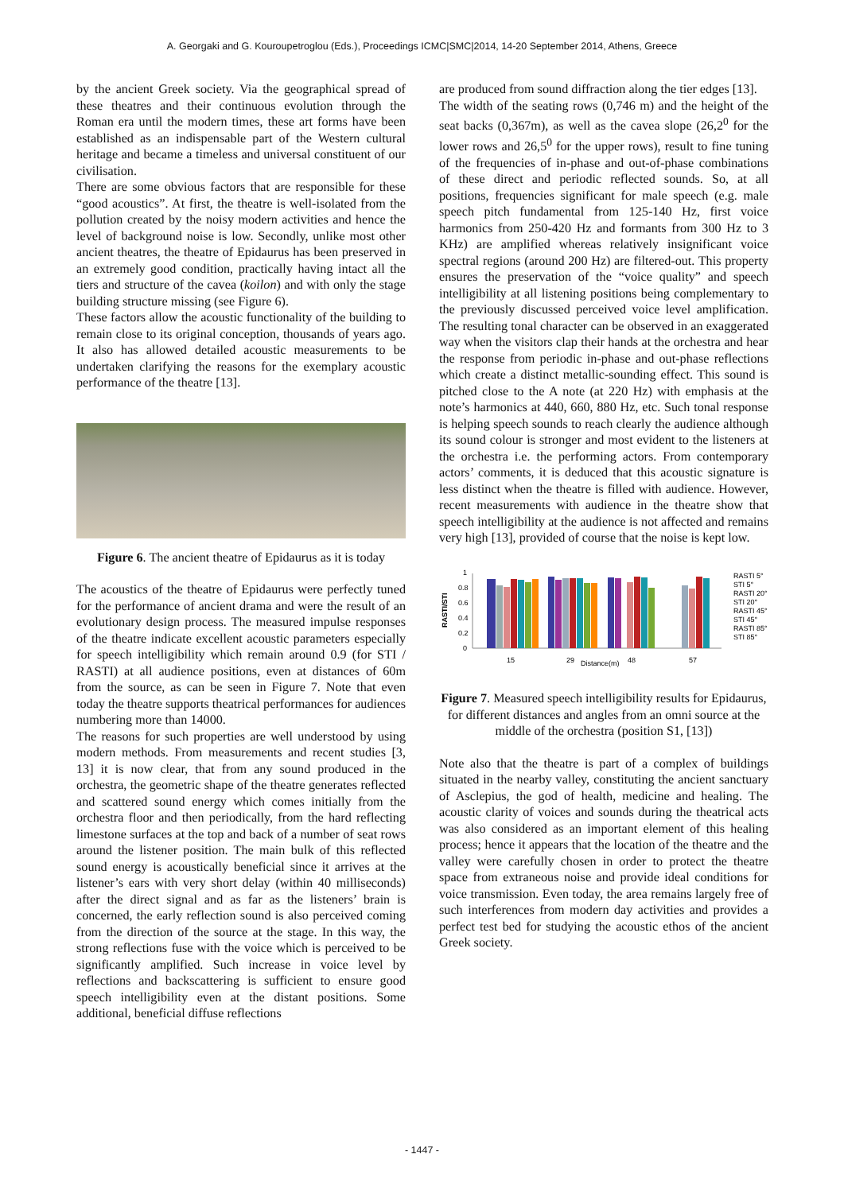A. Georgaki and G. Kouroupetroglou (Eds.), Proceedings ICMC|SMC|2014, 14-20 September 2014, Athens, Greece
by the ancient Greek society. Via the geographical spread of these theatres and their continuous evolution through the Roman era until the modern times, these art forms have been established as an indispensable part of the Western cultural heritage and became a timeless and universal constituent of our civilisation.
There are some obvious factors that are responsible for these “good acoustics”. At first, the theatre is well-isolated from the pollution created by the noisy modern activities and hence the level of background noise is low. Secondly, unlike most other ancient theatres, the theatre of Epidaurus has been preserved in an extremely good condition, practically having intact all the tiers and structure of the cavea (koilon) and with only the stage building structure missing (see Figure 6).
These factors allow the acoustic functionality of the building to remain close to its original conception, thousands of years ago. It also has allowed detailed acoustic measurements to be undertaken clarifying the reasons for the exemplary acoustic performance of the theatre [13].
Figure 6. The ancient theatre of Epidaurus as it is today
The acoustics of the theatre of Epidaurus were perfectly tuned for the performance of ancient drama and were the result of an evolutionary design process. The measured impulse responses of the theatre indicate excellent acoustic parameters especially for speech intelligibility which remain around 0.9 (for STI / RASTI) at all audience positions, even at distances of 60m from the source, as can be seen in Figure 7. Note that even today the theatre supports theatrical performances for audiences numbering more than 14000.
The reasons for such properties are well understood by using modern methods. From measurements and recent studies [3, 13] it is now clear, that from any sound produced in the orchestra, the geometric shape of the theatre generates reflected and scattered sound energy which comes initially from the orchestra floor and then periodically, from the hard reflecting limestone surfaces at the top and back of a number of seat rows around the listener position. The main bulk of this reflected sound energy is acoustically beneficial since it arrives at the listener’s ears with very short delay (within 40 milliseconds) after the direct signal and as far as the listeners’ brain is concerned, the early reflection sound is also perceived coming from the direction of the source at the stage. In this way, the strong reflections fuse with the voice which is perceived to be significantly amplified. Such increase in voice level by reflections and backscattering is sufficient to ensure good speech intelligibility even at the distant positions. Some additional, beneficial diffuse reflections
are produced from sound diffraction along the tier edges [13].
The width of the seating rows (0,746 m) and the height of the seat backs (0,367m), as well as the cavea slope (26,2<sup>0</sup> for the lower rows and 26,5<sup>0</sup> for the upper rows), result to fine tuning of the frequencies of in-phase and out-of-phase combinations of these direct and periodic reflected sounds. So, at all positions, frequencies significant for male speech (e.g. male speech pitch fundamental from 125-140 Hz, first voice harmonics from 250-420 Hz and formants from 300 Hz to 3 KHz) are amplified whereas relatively insignificant voice spectral regions (around 200 Hz) are filtered-out. This property ensures the preservation of the “voice quality” and speech intelligibility at all listening positions being complementary to the previously discussed perceived voice level amplification. The resulting tonal character can be observed in an exaggerated way when the visitors clap their hands at the orchestra and hear the response from periodic in-phase and out-phase reflections which create a distinct metallic-sounding effect. This sound is pitched close to the A note (at 220 Hz) with emphasis at the note’s harmonics at 440, 660, 880 Hz, etc. Such tonal response is helping speech sounds to reach clearly the audience although its sound colour is stronger and most evident to the listeners at the orchestra i.e. the performing actors. From contemporary actors’ comments, it is deduced that this acoustic signature is less distinct when the theatre is filled with audience. However, recent measurements with audience in the theatre show that speech intelligibility at the audience is not affected and remains very high [13], provided of course that the noise is kept low.
RASTI/STI
1
0.8
0.6
0.4
0.2
0
15
29
Distance(m)
48
57
RASTI 5°
STI 5°
RASTI 20°
STI 20°
RASTI 45°
STI 45°
RASTI 85°
STI 85°
Figure 7. Measured speech intelligibility results for Epidaurus, for different distances and angles from an omni source at the middle of the orchestra (position S1, [13])
Note also that the theatre is part of a complex of buildings situated in the nearby valley, constituting the ancient sanctuary of Asclepius, the god of health, medicine and healing. The acoustic clarity of voices and sounds during the theatrical acts was also considered as an important element of this healing process; hence it appears that the location of the theatre and the valley were carefully chosen in order to protect the theatre space from extraneous noise and provide ideal conditions for voice transmission. Even today, the area remains largely free of such interferences from modern day activities and provides a perfect test bed for studying the acoustic ethos of the ancient Greek society.
- 1447 -